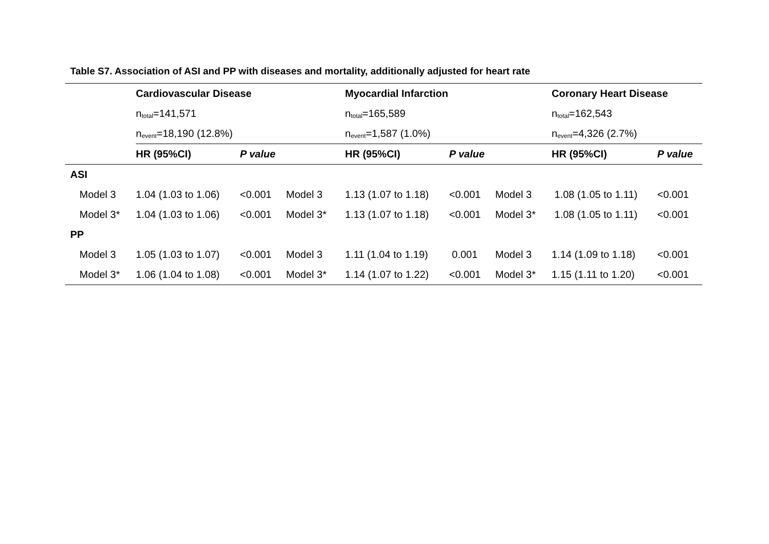Table S7. Association of ASI and PP with diseases and mortality, additionally adjusted for heart rate
| | Cardiovascular Disease | | | Myocardial Infarction | | | Coronary Heart Disease | |
| | n<sub>total</sub>=141,571 | | | n<sub>total</sub>=165,589 | | | n<sub>total</sub>=162,543 | |
| | n<sub>event</sub>=18,190 (12.8%) | | | n<sub>event</sub>=1,587 (1.0%) | | | n<sub>event</sub>=4,326 (2.7%) | |
| | HR (95%CI) | P value | | HR (95%CI) | P value | | HR (95%CI) | P value |
| ASI | | | | | | | | |
| Model 3 | 1.04 (1.03 to 1.06) | <0.001 | Model 3 | 1.13 (1.07 to 1.18) | <0.001 | Model 3 | 1.08 (1.05 to 1.11) | <0.001 |
| Model 3* | 1.04 (1.03 to 1.06) | <0.001 | Model 3* | 1.13 (1.07 to 1.18) | <0.001 | Model 3* | 1.08 (1.05 to 1.11) | <0.001 |
| PP | | | | | | | | |
| Model 3 | 1.05 (1.03 to 1.07) | <0.001 | Model 3 | 1.11 (1.04 to 1.19) | 0.001 | Model 3 | 1.14 (1.09 to 1.18) | <0.001 |
| Model 3* | 1.06 (1.04 to 1.08) | <0.001 | Model 3* | 1.14 (1.07 to 1.22) | <0.001 | Model 3* | 1.15 (1.11 to 1.20) | <0.001 |